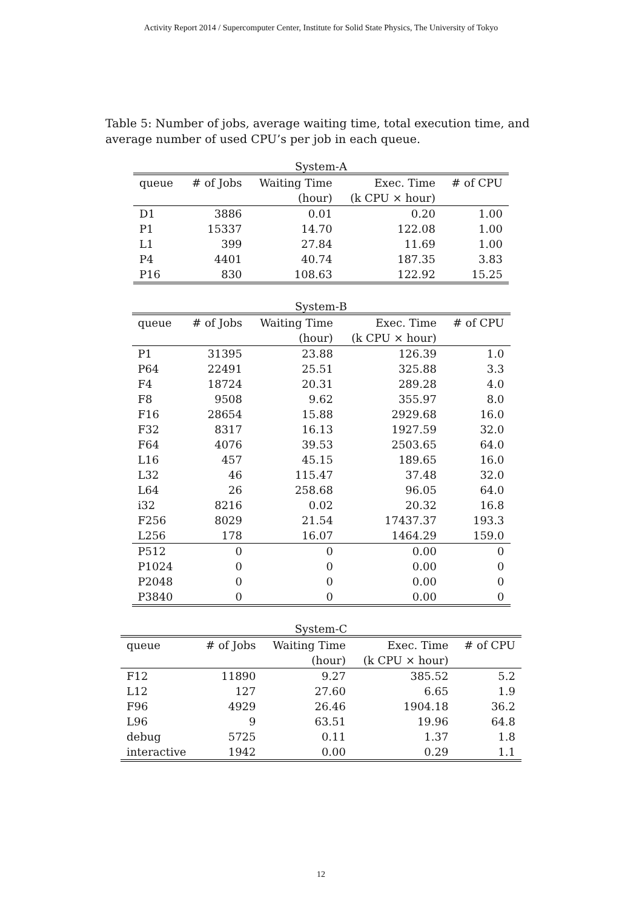Activity Report 2014 / Supercomputer Center, Institute for Solid State Physics, The University of Tokyo
Table 5: Number of jobs, average waiting time, total execution time, and average number of used CPU’s per job in each queue.
System-A
| queue | # of Jobs | Waiting Time | Exec. Time | # of CPU |
| --- | --- | --- | --- | --- |
| | | (hour) | (k CPU × hour) | |
| D1 | 3886 | 0.01 | 0.20 | 1.00 |
| P1 | 15337 | 14.70 | 122.08 | 1.00 |
| L1 | 399 | 27.84 | 11.69 | 1.00 |
| P4 | 4401 | 40.74 | 187.35 | 3.83 |
| P16 | 830 | 108.63 | 122.92 | 15.25 |
System-B
| queue | # of Jobs | Waiting Time | Exec. Time | # of CPU |
| --- | --- | --- | --- | --- |
| | | (hour) | (k CPU × hour) | |
| P1 | 31395 | 23.88 | 126.39 | 1.0 |
| P64 | 22491 | 25.51 | 325.88 | 3.3 |
| F4 | 18724 | 20.31 | 289.28 | 4.0 |
| F8 | 9508 | 9.62 | 355.97 | 8.0 |
| F16 | 28654 | 15.88 | 2929.68 | 16.0 |
| F32 | 8317 | 16.13 | 1927.59 | 32.0 |
| F64 | 4076 | 39.53 | 2503.65 | 64.0 |
| L16 | 457 | 45.15 | 189.65 | 16.0 |
| L32 | 46 | 115.47 | 37.48 | 32.0 |
| L64 | 26 | 258.68 | 96.05 | 64.0 |
| i32 | 8216 | 0.02 | 20.32 | 16.8 |
| F256 | 8029 | 21.54 | 17437.37 | 193.3 |
| L256 | 178 | 16.07 | 1464.29 | 159.0 |
| P512 | 0 | 0 | 0.00 | 0 |
| P1024 | 0 | 0 | 0.00 | 0 |
| P2048 | 0 | 0 | 0.00 | 0 |
| P3840 | 0 | 0 | 0.00 | 0 |
System-C
| queue | # of Jobs | Waiting Time | Exec. Time | # of CPU |
| --- | --- | --- | --- | --- |
| | | (hour) | (k CPU × hour) | |
| F12 | 11890 | 9.27 | 385.52 | 5.2 |
| L12 | 127 | 27.60 | 6.65 | 1.9 |
| F96 | 4929 | 26.46 | 1904.18 | 36.2 |
| L96 | 9 | 63.51 | 19.96 | 64.8 |
| debug | 5725 | 0.11 | 1.37 | 1.8 |
| interactive | 1942 | 0.00 | 0.29 | 1.1 |
12